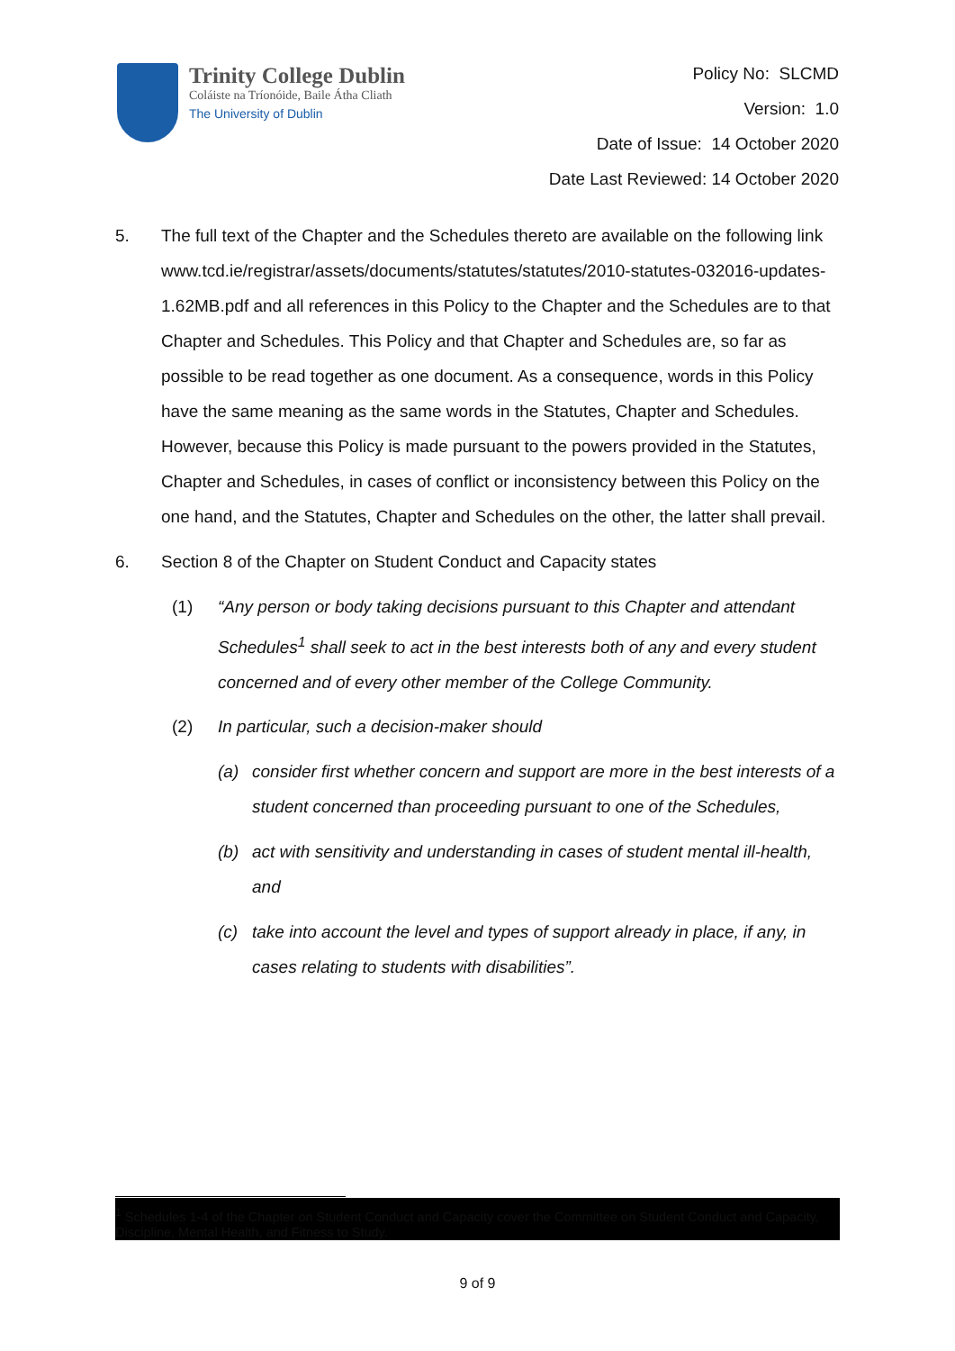Trinity College Dublin
Coláiste na Tríonóide, Baile Átha Cliath
The University of Dublin
Policy No: SLCMD
Version: 1.0
Date of Issue: 14 October 2020
Date Last Reviewed: 14 October 2020
5. The full text of the Chapter and the Schedules thereto are available on the following link www.tcd.ie/registrar/assets/documents/statutes/statutes/2010-statutes-032016-updates-1.62MB.pdf and all references in this Policy to the Chapter and the Schedules are to that Chapter and Schedules. This Policy and that Chapter and Schedules are, so far as possible to be read together as one document. As a consequence, words in this Policy have the same meaning as the same words in the Statutes, Chapter and Schedules. However, because this Policy is made pursuant to the powers provided in the Statutes, Chapter and Schedules, in cases of conflict or inconsistency between this Policy on the one hand, and the Statutes, Chapter and Schedules on the other, the latter shall prevail.
6. Section 8 of the Chapter on Student Conduct and Capacity states
(1) “Any person or body taking decisions pursuant to this Chapter and attendant Schedules<sup>1</sup> shall seek to act in the best interests both of any and every student concerned and of every other member of the College Community.
(2) In particular, such a decision-maker should
(a) consider first whether concern and support are more in the best interests of a student concerned than proceeding pursuant to one of the Schedules,
(b) act with sensitivity and understanding in cases of student mental ill-health, and
(c) take into account the level and types of support already in place, if any, in cases relating to students with disabilities”.
<sup>1</sup> Schedules 1-4 of the Chapter on Student Conduct and Capacity cover the Committee on Student Conduct and Capacity, Discipline, Mental Health, and Fitness to Study.
9 of 9